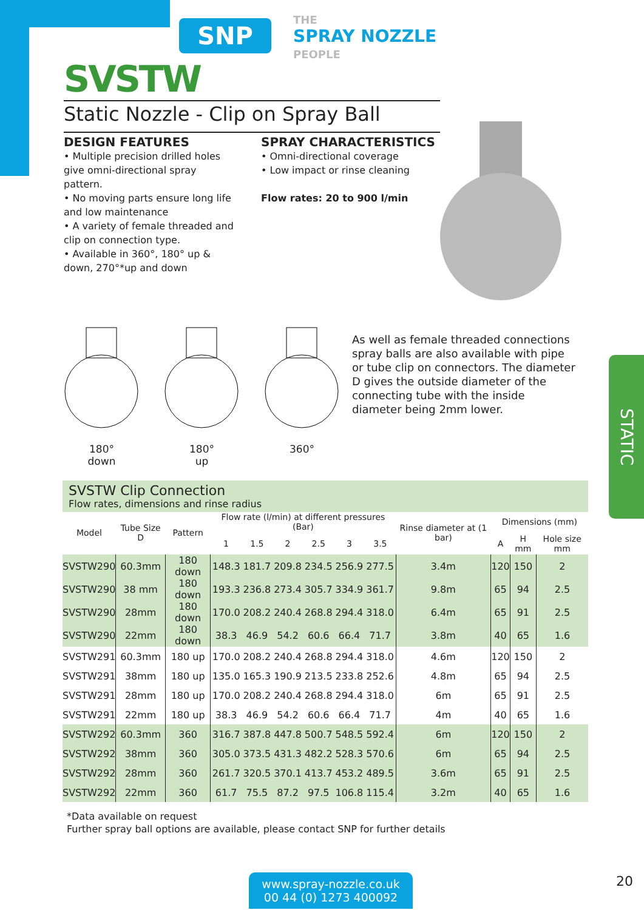SNP
THE
SPRAY NOZZLE
PEOPLE
SVSTW
Static Nozzle - Clip on Spray Ball
DESIGN FEATURES
• Multiple precision drilled holes give omni-directional spray pattern.
• No moving parts ensure long life and low maintenance
• A variety of female threaded and clip on connection type.
• Available in 360°, 180° up & down, 270°*up and down
SPRAY CHARACTERISTICS
• Omni-directional coverage
• Low impact or rinse cleaning
Flow rates: 20 to 900 l/min
180°
down
180°
up
360°
As well as female threaded connections spray balls are also available with pipe or tube clip on connectors. The diameter D gives the outside diameter of the connecting tube with the inside diameter being 2mm lower.
STATIC
SVSTW Clip Connection
Flow rates, dimensions and rinse radius
| Model | Tube Size D | Pattern | Flow rate (l/min) at different pressures (Bar) | | | | | | Rinse diameter at (1 bar) | Dimensions (mm) | | |
| --- | --- | --- | --- | --- | --- | --- | --- | --- | --- | --- | --- | --- |
| | | | 1 | 1.5 | 2 | 2.5 | 3 | 3.5 | | A | H mm | Hole size mm |
| SVSTW290 | 60.3mm | 180 down | 148.3 | 181.7 | 209.8 | 234.5 | 256.9 | 277.5 | 3.4m | 120 | 150 | 2 |
| SVSTW290 | 38 mm | 180 down | 193.3 | 236.8 | 273.4 | 305.7 | 334.9 | 361.7 | 9.8m | 65 | 94 | 2.5 |
| SVSTW290 | 28mm | 180 down | 170.0 | 208.2 | 240.4 | 268.8 | 294.4 | 318.0 | 6.4m | 65 | 91 | 2.5 |
| SVSTW290 | 22mm | 180 down | 38.3 | 46.9 | 54.2 | 60.6 | 66.4 | 71.7 | 3.8m | 40 | 65 | 1.6 |
| SVSTW291 | 60.3mm | 180 up | 170.0 | 208.2 | 240.4 | 268.8 | 294.4 | 318.0 | 4.6m | 120 | 150 | 2 |
| SVSTW291 | 38mm | 180 up | 135.0 | 165.3 | 190.9 | 213.5 | 233.8 | 252.6 | 4.8m | 65 | 94 | 2.5 |
| SVSTW291 | 28mm | 180 up | 170.0 | 208.2 | 240.4 | 268.8 | 294.4 | 318.0 | 6m | 65 | 91 | 2.5 |
| SVSTW291 | 22mm | 180 up | 38.3 | 46.9 | 54.2 | 60.6 | 66.4 | 71.7 | 4m | 40 | 65 | 1.6 |
| SVSTW292 | 60.3mm | 360 | 316.7 | 387.8 | 447.8 | 500.7 | 548.5 | 592.4 | 6m | 120 | 150 | 2 |
| SVSTW292 | 38mm | 360 | 305.0 | 373.5 | 431.3 | 482.2 | 528.3 | 570.6 | 6m | 65 | 94 | 2.5 |
| SVSTW292 | 28mm | 360 | 261.7 | 320.5 | 370.1 | 413.7 | 453.2 | 489.5 | 3.6m | 65 | 91 | 2.5 |
| SVSTW292 | 22mm | 360 | 61.7 | 75.5 | 87.2 | 97.5 | 106.8 | 115.4 | 3.2m | 40 | 65 | 1.6 |
*Data available on request
Further spray ball options are available, please contact SNP for further details
www.spray-nozzle.co.uk
00 44 (0) 1273 400092
20